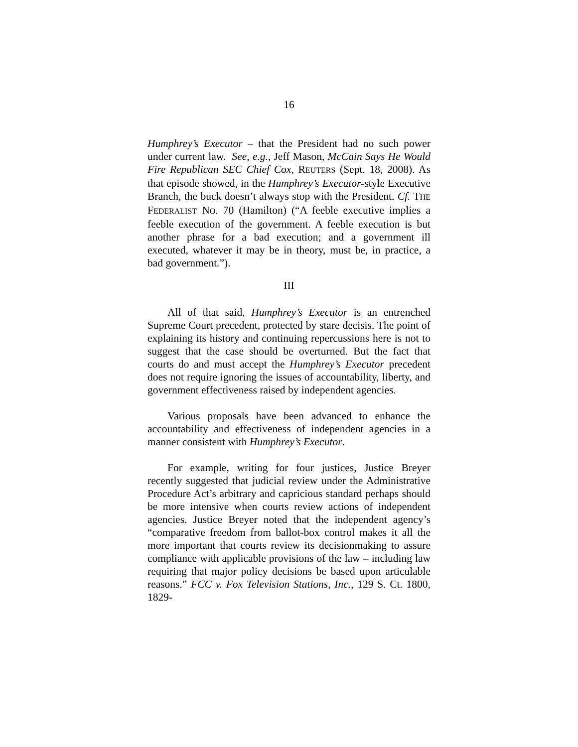16
Humphrey’s Executor – that the President had no such power under current law. See, e.g., Jeff Mason, McCain Says He Would Fire Republican SEC Chief Cox, REUTERS (Sept. 18, 2008). As that episode showed, in the Humphrey’s Executor-style Executive Branch, the buck doesn’t always stop with the President. Cf. THE FEDERALIST NO. 70 (Hamilton) (“A feeble executive implies a feeble execution of the government. A feeble execution is but another phrase for a bad execution; and a government ill executed, whatever it may be in theory, must be, in practice, a bad government.”).
III
All of that said, Humphrey’s Executor is an entrenched Supreme Court precedent, protected by stare decisis. The point of explaining its history and continuing repercussions here is not to suggest that the case should be overturned. But the fact that courts do and must accept the Humphrey’s Executor precedent does not require ignoring the issues of accountability, liberty, and government effectiveness raised by independent agencies.
Various proposals have been advanced to enhance the accountability and effectiveness of independent agencies in a manner consistent with Humphrey’s Executor.
For example, writing for four justices, Justice Breyer recently suggested that judicial review under the Administrative Procedure Act’s arbitrary and capricious standard perhaps should be more intensive when courts review actions of independent agencies. Justice Breyer noted that the independent agency’s “comparative freedom from ballot-box control makes it all the more important that courts review its decisionmaking to assure compliance with applicable provisions of the law – including law requiring that major policy decisions be based upon articulable reasons.” FCC v. Fox Television Stations, Inc., 129 S. Ct. 1800, 1829-